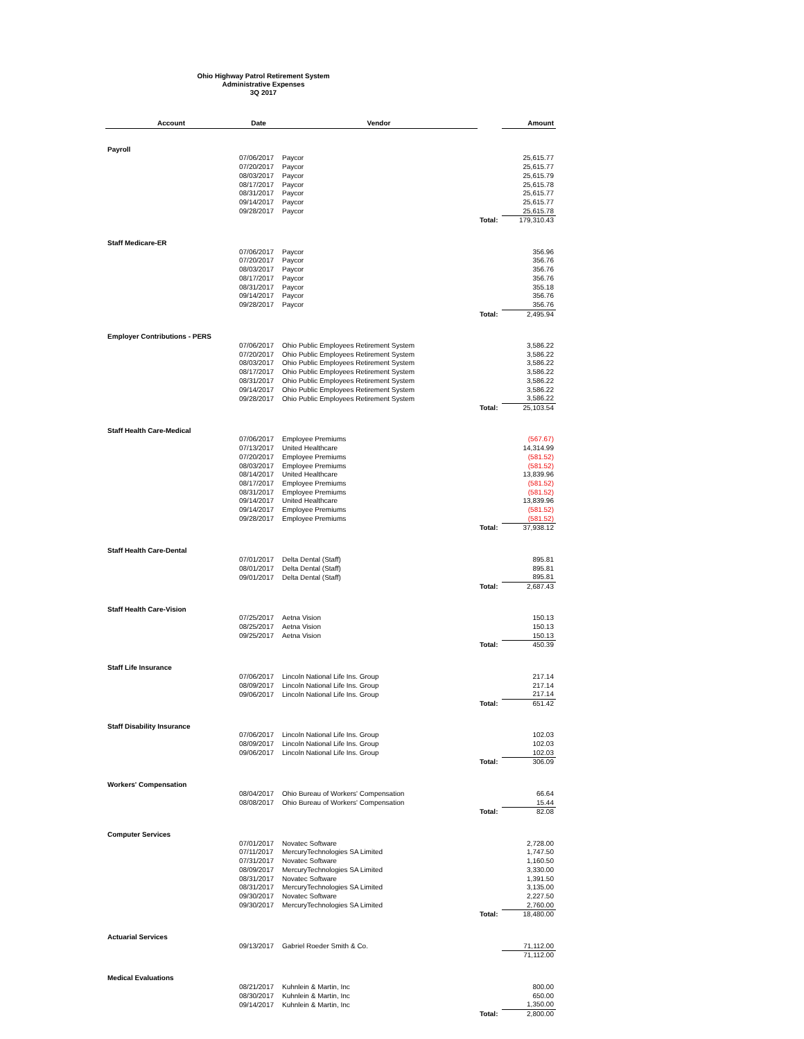Ohio Highway Patrol Retirement System
Administrative Expenses
3Q 2017
| Account | Date | Vendor | | Amount |
| Payroll | | | | |
| | 07/06/2017 | Paycor | | 25,615.77 |
| | 07/20/2017 | Paycor | | 25,615.77 |
| | 08/03/2017 | Paycor | | 25,615.79 |
| | 08/17/2017 | Paycor | | 25,615.78 |
| | 08/31/2017 | Paycor | | 25,615.77 |
| | 09/14/2017 | Paycor | | 25,615.77 |
| | 09/28/2017 | Paycor | | 25,615.78 |
| | | | Total: | 179,310.43 |
| Staff Medicare-ER | | | | |
| | 07/06/2017 | Paycor | | 356.96 |
| | 07/20/2017 | Paycor | | 356.76 |
| | 08/03/2017 | Paycor | | 356.76 |
| | 08/17/2017 | Paycor | | 356.76 |
| | 08/31/2017 | Paycor | | 355.18 |
| | 09/14/2017 | Paycor | | 356.76 |
| | 09/28/2017 | Paycor | | 356.76 |
| | | | Total: | 2,495.94 |
| Employer Contributions - PERS | | | | |
| | 07/06/2017 | Ohio Public Employees Retirement System | | 3,586.22 |
| | 07/20/2017 | Ohio Public Employees Retirement System | | 3,586.22 |
| | 08/03/2017 | Ohio Public Employees Retirement System | | 3,586.22 |
| | 08/17/2017 | Ohio Public Employees Retirement System | | 3,586.22 |
| | 08/31/2017 | Ohio Public Employees Retirement System | | 3,586.22 |
| | 09/14/2017 | Ohio Public Employees Retirement System | | 3,586.22 |
| | 09/28/2017 | Ohio Public Employees Retirement System | | 3,586.22 |
| | | | Total: | 25,103.54 |
| Staff Health Care-Medical | | | | |
| | 07/06/2017 | Employee Premiums | | (567.67) |
| | 07/13/2017 | United Healthcare | | 14,314.99 |
| | 07/20/2017 | Employee Premiums | | (581.52) |
| | 08/03/2017 | Employee Premiums | | (581.52) |
| | 08/14/2017 | United Healthcare | | 13,839.96 |
| | 08/17/2017 | Employee Premiums | | (581.52) |
| | 08/31/2017 | Employee Premiums | | (581.52) |
| | 09/14/2017 | United Healthcare | | 13,839.96 |
| | 09/14/2017 | Employee Premiums | | (581.52) |
| | 09/28/2017 | Employee Premiums | | (581.52) |
| | | | Total: | 37,938.12 |
| Staff Health Care-Dental | | | | |
| | 07/01/2017 | Delta Dental (Staff) | | 895.81 |
| | 08/01/2017 | Delta Dental (Staff) | | 895.81 |
| | 09/01/2017 | Delta Dental (Staff) | | 895.81 |
| | | | Total: | 2,687.43 |
| Staff Health Care-Vision | | | | |
| | 07/25/2017 | Aetna Vision | | 150.13 |
| | 08/25/2017 | Aetna Vision | | 150.13 |
| | 09/25/2017 | Aetna Vision | | 150.13 |
| | | | Total: | 450.39 |
| Staff Life Insurance | | | | |
| | 07/06/2017 | Lincoln National Life Ins. Group | | 217.14 |
| | 08/09/2017 | Lincoln National Life Ins. Group | | 217.14 |
| | 09/06/2017 | Lincoln National Life Ins. Group | | 217.14 |
| | | | Total: | 651.42 |
| Staff Disability Insurance | | | | |
| | 07/06/2017 | Lincoln National Life Ins. Group | | 102.03 |
| | 08/09/2017 | Lincoln National Life Ins. Group | | 102.03 |
| | 09/06/2017 | Lincoln National Life Ins. Group | | 102.03 |
| | | | Total: | 306.09 |
| Workers' Compensation | | | | |
| | 08/04/2017 | Ohio Bureau of Workers' Compensation | | 66.64 |
| | 08/08/2017 | Ohio Bureau of Workers' Compensation | | 15.44 |
| | | | Total: | 82.08 |
| Computer Services | | | | |
| | 07/01/2017 | Novatec Software | | 2,728.00 |
| | 07/11/2017 | MercuryTechnologies SA Limited | | 1,747.50 |
| | 07/31/2017 | Novatec Software | | 1,160.50 |
| | 08/09/2017 | MercuryTechnologies SA Limited | | 3,330.00 |
| | 08/31/2017 | Novatec Software | | 1,391.50 |
| | 08/31/2017 | MercuryTechnologies SA Limited | | 3,135.00 |
| | 09/30/2017 | Novatec Software | | 2,227.50 |
| | 09/30/2017 | MercuryTechnologies SA Limited | | 2,760.00 |
| | | | Total: | 18,480.00 |
| Actuarial Services | | | | |
| | 09/13/2017 | Gabriel Roeder Smith & Co. | | 71,112.00 |
| | | | | 71,112.00 |
| Medical Evaluations | | | | |
| | 08/21/2017 | Kuhnlein & Martin, Inc | | 800.00 |
| | 08/30/2017 | Kuhnlein & Martin, Inc | | 650.00 |
| | 09/14/2017 | Kuhnlein & Martin, Inc | | 1,350.00 |
| | | | Total: | 2,800.00 |